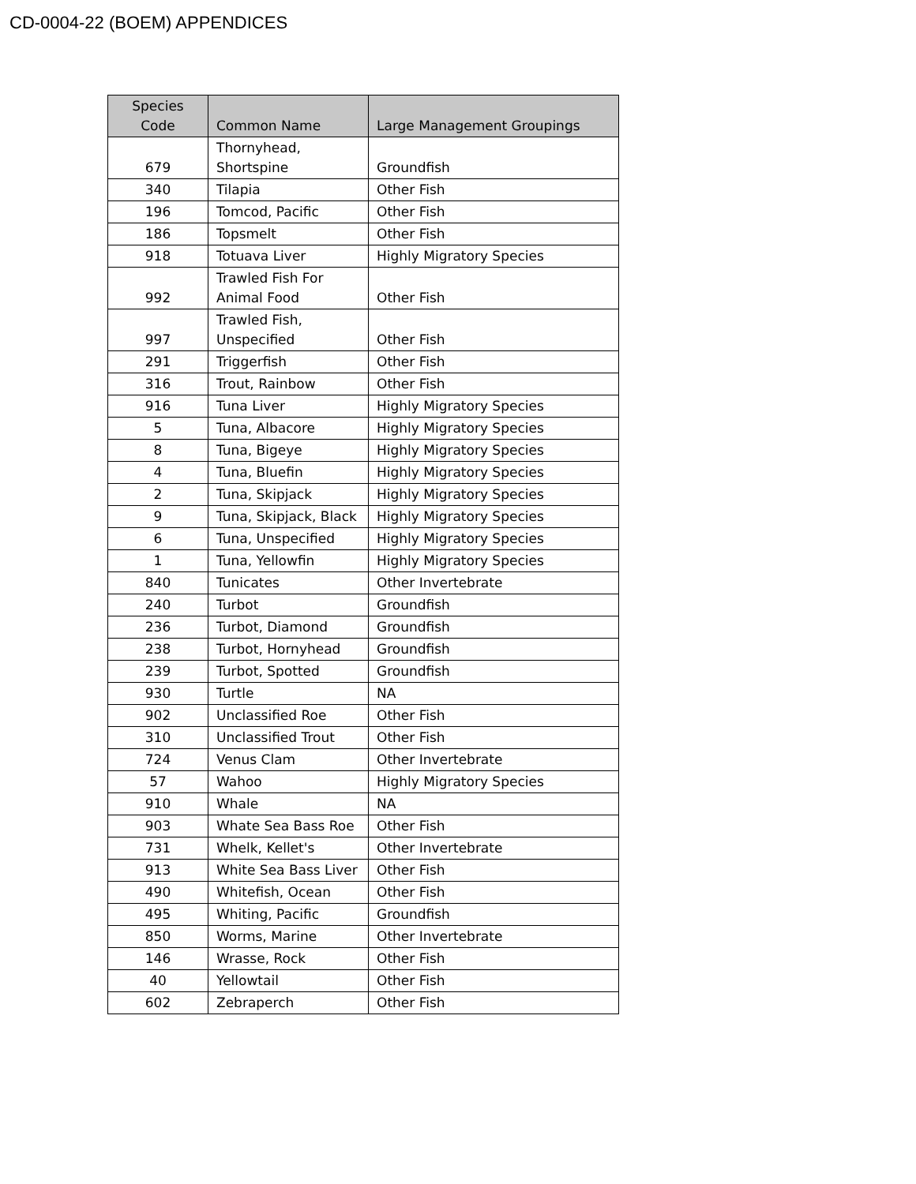CD-0004-22 (BOEM) APPENDICES
| Species Code | Common Name | Large Management Groupings |
| --- | --- | --- |
| 679 | Thornyhead, Shortspine | Groundfish |
| 340 | Tilapia | Other Fish |
| 196 | Tomcod, Pacific | Other Fish |
| 186 | Topsmelt | Other Fish |
| 918 | Totuava Liver | Highly Migratory Species |
| 992 | Trawled Fish For Animal Food | Other Fish |
| 997 | Trawled Fish, Unspecified | Other Fish |
| 291 | Triggerfish | Other Fish |
| 316 | Trout, Rainbow | Other Fish |
| 916 | Tuna Liver | Highly Migratory Species |
| 5 | Tuna, Albacore | Highly Migratory Species |
| 8 | Tuna, Bigeye | Highly Migratory Species |
| 4 | Tuna, Bluefin | Highly Migratory Species |
| 2 | Tuna, Skipjack | Highly Migratory Species |
| 9 | Tuna, Skipjack, Black | Highly Migratory Species |
| 6 | Tuna, Unspecified | Highly Migratory Species |
| 1 | Tuna, Yellowfin | Highly Migratory Species |
| 840 | Tunicates | Other Invertebrate |
| 240 | Turbot | Groundfish |
| 236 | Turbot, Diamond | Groundfish |
| 238 | Turbot, Hornyhead | Groundfish |
| 239 | Turbot, Spotted | Groundfish |
| 930 | Turtle | NA |
| 902 | Unclassified Roe | Other Fish |
| 310 | Unclassified Trout | Other Fish |
| 724 | Venus Clam | Other Invertebrate |
| 57 | Wahoo | Highly Migratory Species |
| 910 | Whale | NA |
| 903 | Whate Sea Bass Roe | Other Fish |
| 731 | Whelk, Kellet's | Other Invertebrate |
| 913 | White Sea Bass Liver | Other Fish |
| 490 | Whitefish, Ocean | Other Fish |
| 495 | Whiting, Pacific | Groundfish |
| 850 | Worms, Marine | Other Invertebrate |
| 146 | Wrasse, Rock | Other Fish |
| 40 | Yellowtail | Other Fish |
| 602 | Zebraperch | Other Fish |